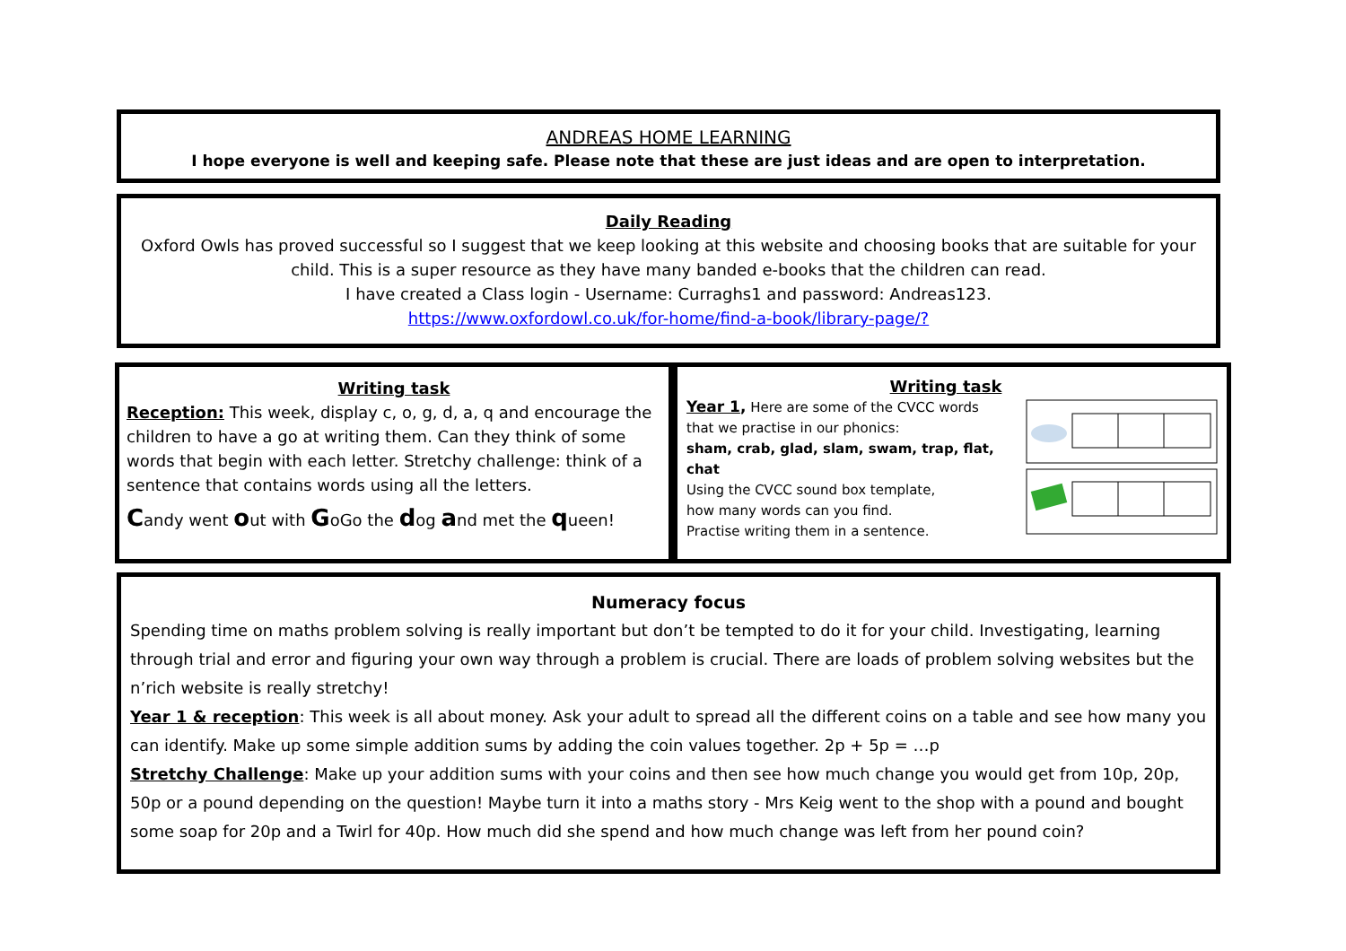ANDREAS HOME LEARNING
I hope everyone is well and keeping safe. Please note that these are just ideas and are open to interpretation.
Daily Reading
Oxford Owls has proved successful so I suggest that we keep looking at this website and choosing books that are suitable for your child. This is a super resource as they have many banded e-books that the children can read.
I have created a Class login - Username: Curraghs1 and password: Andreas123.
https://www.oxfordowl.co.uk/for-home/find-a-book/library-page/?
Writing task
Reception: This week, display c, o, g, d, a, q and encourage the children to have a go at writing them. Can they think of some words that begin with each letter. Stretchy challenge: think of a sentence that contains words using all the letters.
Candy went out with GoGo the dog and met the queen!
Writing task
Year 1, Here are some of the CVCC words
that we practise in our phonics:
sham, crab, glad, slam, swam, trap, flat, chat
Using the CVCC sound box template,
how many words can you find.
Practise writing them in a sentence.
Numeracy focus
Spending time on maths problem solving is really important but don’t be tempted to do it for your child. Investigating, learning through trial and error and figuring your own way through a problem is crucial. There are loads of problem solving websites but the n’rich website is really stretchy!
Year 1 & reception: This week is all about money. Ask your adult to spread all the different coins on a table and see how many you can identify. Make up some simple addition sums by adding the coin values together. 2p + 5p = …p
Stretchy Challenge: Make up your addition sums with your coins and then see how much change you would get from 10p, 20p, 50p or a pound depending on the question! Maybe turn it into a maths story - Mrs Keig went to the shop with a pound and bought some soap for 20p and a Twirl for 40p. How much did she spend and how much change was left from her pound coin?